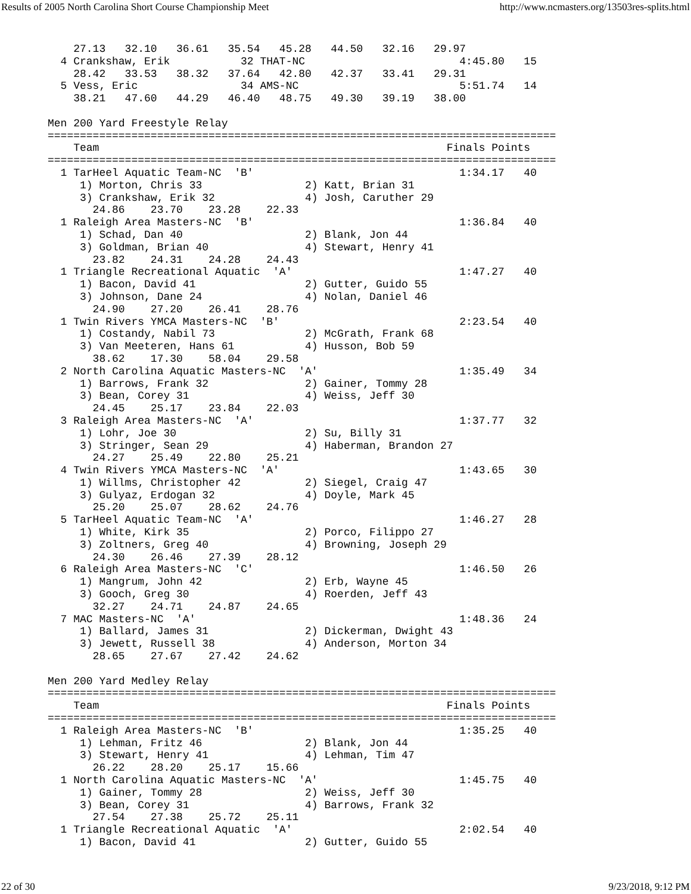Results of 2005 North Carolina Short Course Championship Meet http://www.ncmasters.org/13503res-splits.html
    27.13   32.10   36.61   35.54   45.28   44.50   32.16   29.97
  4 Crankshaw, Erik           32 THAT-NC                        4:45.80   15
    28.42   33.53   38.32   37.64   42.80   42.37   33.41   29.31
  5 Vess, Eric                34 AMS-NC                         5:51.74   14
    38.21   47.60   44.29   46.40   48.75   49.30   39.19   38.00

Men 200 Yard Freestyle Relay
===============================================================================
    Team                                                      Finals Points
===============================================================================
  1 TarHeel Aquatic Team-NC  'B'                                1:34.17   40
     1) Morton, Chris 33                2) Katt, Brian 31
     3) Crankshaw, Erik 32              4) Josh, Caruther 29
       24.86    23.70    23.28    22.33
  1 Raleigh Area Masters-NC  'B'                                1:36.84   40
     1) Schad, Dan 40                   2) Blank, Jon 44
     3) Goldman, Brian 40               4) Stewart, Henry 41
       23.82    24.31    24.28    24.43
  1 Triangle Recreational Aquatic  'A'                          1:47.27   40
     1) Bacon, David 41                 2) Gutter, Guido 55
     3) Johnson, Dane 24                4) Nolan, Daniel 46
       24.90    27.20    26.41    28.76
  1 Twin Rivers YMCA Masters-NC  'B'                            2:23.54   40
     1) Costandy, Nabil 73              2) McGrath, Frank 68
     3) Van Meeteren, Hans 61           4) Husson, Bob 59
       38.62    17.30    58.04    29.58
  2 North Carolina Aquatic Masters-NC  'A'                      1:35.49   34
     1) Barrows, Frank 32               2) Gainer, Tommy 28
     3) Bean, Corey 31                  4) Weiss, Jeff 30
       24.45    25.17    23.84    22.03
  3 Raleigh Area Masters-NC  'A'                                1:37.77   32
     1) Lohr, Joe 30                    2) Su, Billy 31
     3) Stringer, Sean 29               4) Haberman, Brandon 27
       24.27    25.49    22.80    25.21
  4 Twin Rivers YMCA Masters-NC  'A'                            1:43.65   30
     1) Willms, Christopher 42          2) Siegel, Craig 47
     3) Gulyaz, Erdogan 32              4) Doyle, Mark 45
       25.20    25.07    28.62    24.76
  5 TarHeel Aquatic Team-NC  'A'                                1:46.27   28
     1) White, Kirk 35                  2) Porco, Filippo 27
     3) Zoltners, Greg 40               4) Browning, Joseph 29
       24.30    26.46    27.39    28.12
  6 Raleigh Area Masters-NC  'C'                                1:46.50   26
     1) Mangrum, John 42                2) Erb, Wayne 45
     3) Gooch, Greg 30                  4) Roerden, Jeff 43
       32.27    24.71    24.87    24.65
  7 MAC Masters-NC  'A'                                         1:48.36   24
     1) Ballard, James 31               2) Dickerman, Dwight 43
     3) Jewett, Russell 38              4) Anderson, Morton 34
       28.65    27.67    27.42    24.62

Men 200 Yard Medley Relay
===============================================================================
    Team                                                      Finals Points
===============================================================================
  1 Raleigh Area Masters-NC  'B'                                1:35.25   40
     1) Lehman, Fritz 46                2) Blank, Jon 44
     3) Stewart, Henry 41               4) Lehman, Tim 47
       26.22    28.20    25.17    15.66
  1 North Carolina Aquatic Masters-NC  'A'                      1:45.75   40
     1) Gainer, Tommy 28                2) Weiss, Jeff 30
     3) Bean, Corey 31                  4) Barrows, Frank 32
       27.54    27.38    25.72    25.11
  1 Triangle Recreational Aquatic  'A'                          2:02.54   40
     1) Bacon, David 41                 2) Gutter, Guido 55
22 of 30 9/23/2018, 9:12 PM